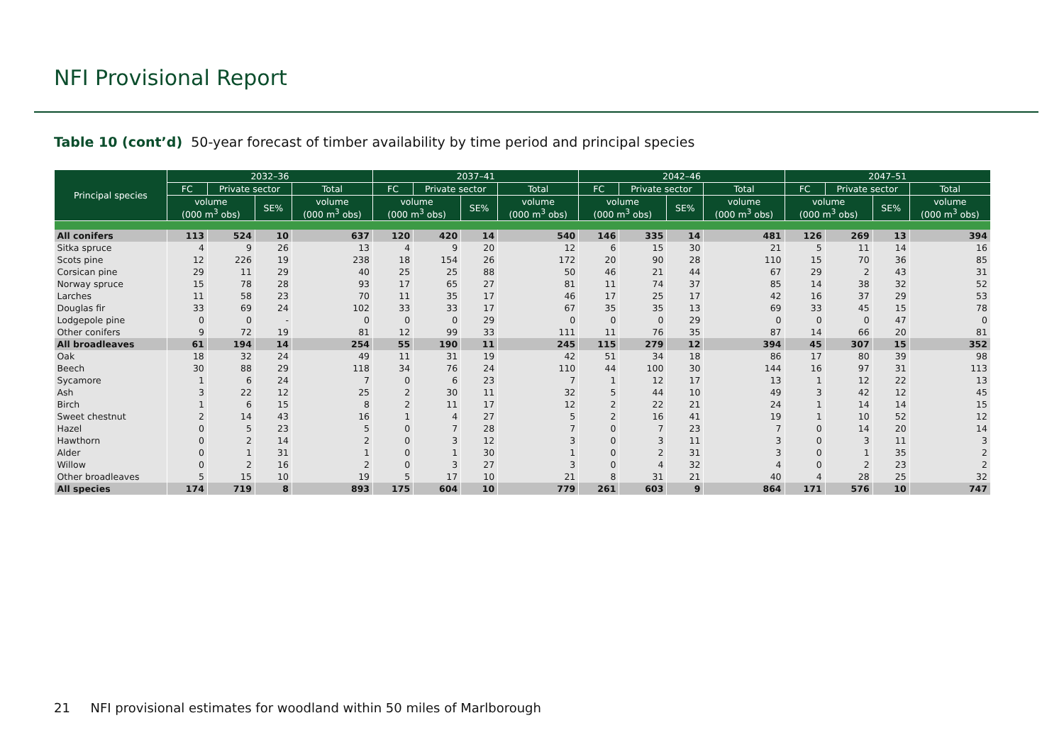NFI Provisional Report
Table 10 (cont’d) 50-year forecast of timber availability by time period and principal species
| Principal species | 2032–36 | | | | 2037–41 | | | | 2042–46 | | | | 2047–51 | | | |
| --- | --- | --- | --- | --- | --- | --- | --- | --- | --- | --- | --- | --- | --- | --- | --- | --- |
| | FC | Private sector | | Total | FC | Private sector | | Total | FC | Private sector | | Total | FC | Private sector | | Total |
| | volume (000 m<sup>3</sup> obs) | | SE% | volume (000 m<sup>3</sup> obs) | volume (000 m<sup>3</sup> obs) | | SE% | volume (000 m<sup>3</sup> obs) | volume (000 m<sup>3</sup> obs) | | SE% | volume (000 m<sup>3</sup> obs) | volume (000 m<sup>3</sup> obs) | | SE% | volume (000 m<sup>3</sup> obs) |
| All conifers | 113 | 524 | 10 | 637 | 120 | 420 | 14 | 540 | 146 | 335 | 14 | 481 | 126 | 269 | 13 | 394 |
| Sitka spruce | 4 | 9 | 26 | 13 | 4 | 9 | 20 | 12 | 6 | 15 | 30 | 21 | 5 | 11 | 14 | 16 |
| Scots pine | 12 | 226 | 19 | 238 | 18 | 154 | 26 | 172 | 20 | 90 | 28 | 110 | 15 | 70 | 36 | 85 |
| Corsican pine | 29 | 11 | 29 | 40 | 25 | 25 | 88 | 50 | 46 | 21 | 44 | 67 | 29 | 2 | 43 | 31 |
| Norway spruce | 15 | 78 | 28 | 93 | 17 | 65 | 27 | 81 | 11 | 74 | 37 | 85 | 14 | 38 | 32 | 52 |
| Larches | 11 | 58 | 23 | 70 | 11 | 35 | 17 | 46 | 17 | 25 | 17 | 42 | 16 | 37 | 29 | 53 |
| Douglas fir | 33 | 69 | 24 | 102 | 33 | 33 | 17 | 67 | 35 | 35 | 13 | 69 | 33 | 45 | 15 | 78 |
| Lodgepole pine | 0 | 0 | - | 0 | 0 | 0 | 29 | 0 | 0 | 0 | 29 | 0 | 0 | 0 | 47 | 0 |
| Other conifers | 9 | 72 | 19 | 81 | 12 | 99 | 33 | 111 | 11 | 76 | 35 | 87 | 14 | 66 | 20 | 81 |
| All broadleaves | 61 | 194 | 14 | 254 | 55 | 190 | 11 | 245 | 115 | 279 | 12 | 394 | 45 | 307 | 15 | 352 |
| Oak | 18 | 32 | 24 | 49 | 11 | 31 | 19 | 42 | 51 | 34 | 18 | 86 | 17 | 80 | 39 | 98 |
| Beech | 30 | 88 | 29 | 118 | 34 | 76 | 24 | 110 | 44 | 100 | 30 | 144 | 16 | 97 | 31 | 113 |
| Sycamore | 1 | 6 | 24 | 7 | 0 | 6 | 23 | 7 | 1 | 12 | 17 | 13 | 1 | 12 | 22 | 13 |
| Ash | 3 | 22 | 12 | 25 | 2 | 30 | 11 | 32 | 5 | 44 | 10 | 49 | 3 | 42 | 12 | 45 |
| Birch | 1 | 6 | 15 | 8 | 2 | 11 | 17 | 12 | 2 | 22 | 21 | 24 | 1 | 14 | 14 | 15 |
| Sweet chestnut | 2 | 14 | 43 | 16 | 1 | 4 | 27 | 5 | 2 | 16 | 41 | 19 | 1 | 10 | 52 | 12 |
| Hazel | 0 | 5 | 23 | 5 | 0 | 7 | 28 | 7 | 0 | 7 | 23 | 7 | 0 | 14 | 20 | 14 |
| Hawthorn | 0 | 2 | 14 | 2 | 0 | 3 | 12 | 3 | 0 | 3 | 11 | 3 | 0 | 3 | 11 | 3 |
| Alder | 0 | 1 | 31 | 1 | 0 | 1 | 30 | 1 | 0 | 2 | 31 | 3 | 0 | 1 | 35 | 2 |
| Willow | 0 | 2 | 16 | 2 | 0 | 3 | 27 | 3 | 0 | 4 | 32 | 4 | 0 | 2 | 23 | 2 |
| Other broadleaves | 5 | 15 | 10 | 19 | 5 | 17 | 10 | 21 | 8 | 31 | 21 | 40 | 4 | 28 | 25 | 32 |
| All species | 174 | 719 | 8 | 893 | 175 | 604 | 10 | 779 | 261 | 603 | 9 | 864 | 171 | 576 | 10 | 747 |
21 NFI provisional estimates for woodland within 50 miles of Marlborough